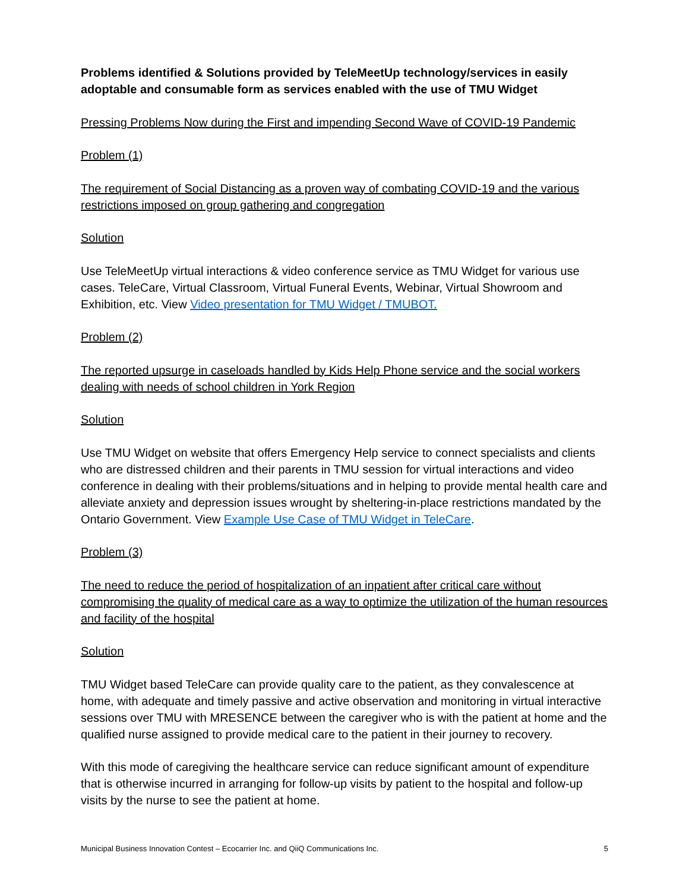Problems identified & Solutions provided by TeleMeetUp technology/services in easily adoptable and consumable form as services enabled with the use of TMU Widget
Pressing Problems Now during the First and impending Second Wave of COVID-19 Pandemic
Problem (1)
The requirement of Social Distancing as a proven way of combating COVID-19 and the various restrictions imposed on group gathering and congregation
Solution
Use TeleMeetUp virtual interactions & video conference service as TMU Widget for various use cases. TeleCare, Virtual Classroom, Virtual Funeral Events, Webinar, Virtual Showroom and Exhibition, etc. View Video presentation for TMU Widget / TMUBOT.
Problem (2)
The reported upsurge in caseloads handled by Kids Help Phone service and the social workers dealing with needs of school children in York Region
Solution
Use TMU Widget on website that offers Emergency Help service to connect specialists and clients who are distressed children and their parents in TMU session for virtual interactions and video conference in dealing with their problems/situations and in helping to provide mental health care and alleviate anxiety and depression issues wrought by sheltering-in-place restrictions mandated by the Ontario Government. View Example Use Case of TMU Widget in TeleCare.
Problem (3)
The need to reduce the period of hospitalization of an inpatient after critical care without compromising the quality of medical care as a way to optimize the utilization of the human resources and facility of the hospital
Solution
TMU Widget based TeleCare can provide quality care to the patient, as they convalescence at home, with adequate and timely passive and active observation and monitoring in virtual interactive sessions over TMU with MRESENCE between the caregiver who is with the patient at home and the qualified nurse assigned to provide medical care to the patient in their journey to recovery.
With this mode of caregiving the healthcare service can reduce significant amount of expenditure that is otherwise incurred in arranging for follow-up visits by patient to the hospital and follow-up visits by the nurse to see the patient at home.
Municipal Business Innovation Contest – Ecocarrier Inc. and QiiQ Communications Inc. 5